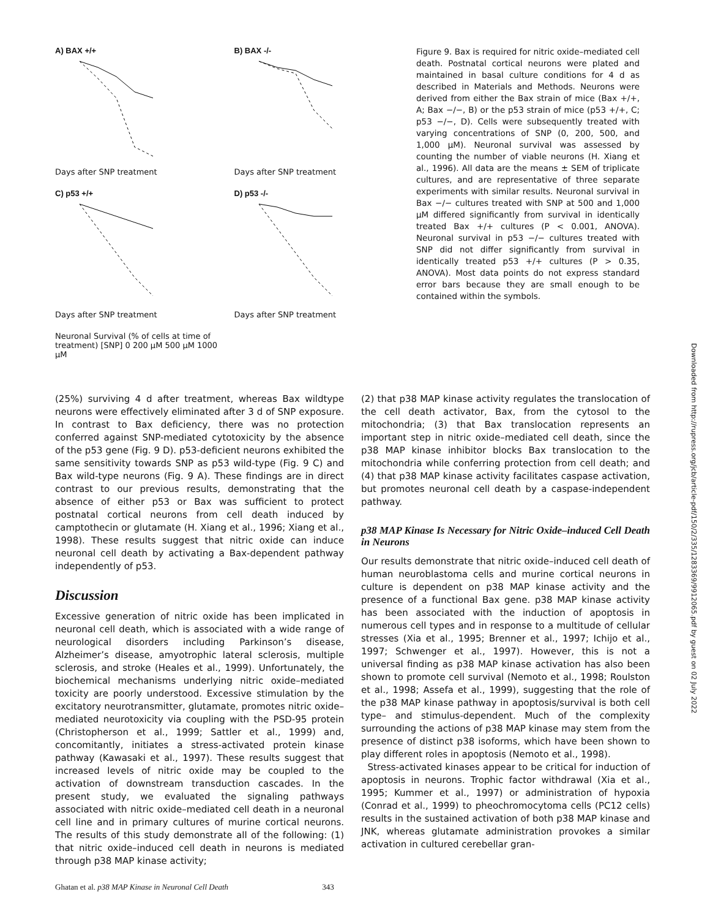A) BAX +/+
Days after SNP treatment
B) BAX -/-
Days after SNP treatment
C) p53 +/+
Days after SNP treatment
D) p53 -/-
Days after SNP treatment
Neuronal Survival (% of cells at time of treatment) [SNP] 0 200 μM 500 μM 1000 μM
Figure 9. Bax is required for nitric oxide–mediated cell death. Postnatal cortical neurons were plated and maintained in basal culture conditions for 4 d as described in Materials and Methods. Neurons were derived from either the Bax strain of mice (Bax +/+, A; Bax −/−, B) or the p53 strain of mice (p53 +/+, C; p53 −/−, D). Cells were subsequently treated with varying concentrations of SNP (0, 200, 500, and 1,000 μM). Neuronal survival was assessed by counting the number of viable neurons (H. Xiang et al., 1996). All data are the means ± SEM of triplicate cultures, and are representative of three separate experiments with similar results. Neuronal survival in Bax −/− cultures treated with SNP at 500 and 1,000 μM differed significantly from survival in identically treated Bax +/+ cultures (P < 0.001, ANOVA). Neuronal survival in p53 −/− cultures treated with SNP did not differ significantly from survival in identically treated p53 +/+ cultures (P > 0.35, ANOVA). Most data points do not express standard error bars because they are small enough to be contained within the symbols.
(25%) surviving 4 d after treatment, whereas Bax wildtype neurons were effectively eliminated after 3 d of SNP exposure. In contrast to Bax deficiency, there was no protection conferred against SNP-mediated cytotoxicity by the absence of the p53 gene (Fig. 9 D). p53-deficient neurons exhibited the same sensitivity towards SNP as p53 wild-type (Fig. 9 C) and Bax wild-type neurons (Fig. 9 A). These findings are in direct contrast to our previous results, demonstrating that the absence of either p53 or Bax was sufficient to protect postnatal cortical neurons from cell death induced by camptothecin or glutamate (H. Xiang et al., 1996; Xiang et al., 1998). These results suggest that nitric oxide can induce neuronal cell death by activating a Bax-dependent pathway independently of p53.
Discussion
Excessive generation of nitric oxide has been implicated in neuronal cell death, which is associated with a wide range of neurological disorders including Parkinson’s disease, Alzheimer’s disease, amyotrophic lateral sclerosis, multiple sclerosis, and stroke (Heales et al., 1999). Unfortunately, the biochemical mechanisms underlying nitric oxide–mediated toxicity are poorly understood. Excessive stimulation by the excitatory neurotransmitter, glutamate, promotes nitric oxide–mediated neurotoxicity via coupling with the PSD-95 protein (Christopherson et al., 1999; Sattler et al., 1999) and, concomitantly, initiates a stress-activated protein kinase pathway (Kawasaki et al., 1997). These results suggest that increased levels of nitric oxide may be coupled to the activation of downstream transduction cascades. In the present study, we evaluated the signaling pathways associated with nitric oxide–mediated cell death in a neuronal cell line and in primary cultures of murine cortical neurons. The results of this study demonstrate all of the following: (1) that nitric oxide–induced cell death in neurons is mediated through p38 MAP kinase activity;
(2) that p38 MAP kinase activity regulates the translocation of the cell death activator, Bax, from the cytosol to the mitochondria; (3) that Bax translocation represents an important step in nitric oxide–mediated cell death, since the p38 MAP kinase inhibitor blocks Bax translocation to the mitochondria while conferring protection from cell death; and (4) that p38 MAP kinase activity facilitates caspase activation, but promotes neuronal cell death by a caspase-independent pathway.
p38 MAP Kinase Is Necessary for Nitric Oxide–induced Cell Death in Neurons
Our results demonstrate that nitric oxide–induced cell death of human neuroblastoma cells and murine cortical neurons in culture is dependent on p38 MAP kinase activity and the presence of a functional Bax gene. p38 MAP kinase activity has been associated with the induction of apoptosis in numerous cell types and in response to a multitude of cellular stresses (Xia et al., 1995; Brenner et al., 1997; Ichijo et al., 1997; Schwenger et al., 1997). However, this is not a universal finding as p38 MAP kinase activation has also been shown to promote cell survival (Nemoto et al., 1998; Roulston et al., 1998; Assefa et al., 1999), suggesting that the role of the p38 MAP kinase pathway in apoptosis/survival is both cell type– and stimulus-dependent. Much of the complexity surrounding the actions of p38 MAP kinase may stem from the presence of distinct p38 isoforms, which have been shown to play different roles in apoptosis (Nemoto et al., 1998).
Stress-activated kinases appear to be critical for induction of apoptosis in neurons. Trophic factor withdrawal (Xia et al., 1995; Kummer et al., 1997) or administration of hypoxia (Conrad et al., 1999) to pheochromocytoma cells (PC12 cells) results in the sustained activation of both p38 MAP kinase and JNK, whereas glutamate administration provokes a similar activation in cultured cerebellar gran-
Ghatan et al. p38 MAP Kinase in Neuronal Cell Death 343
Downloaded from http://rupress.org/jcb/article-pdf/150/2/335/1283369/9912065.pdf by guest on 02 July 2022